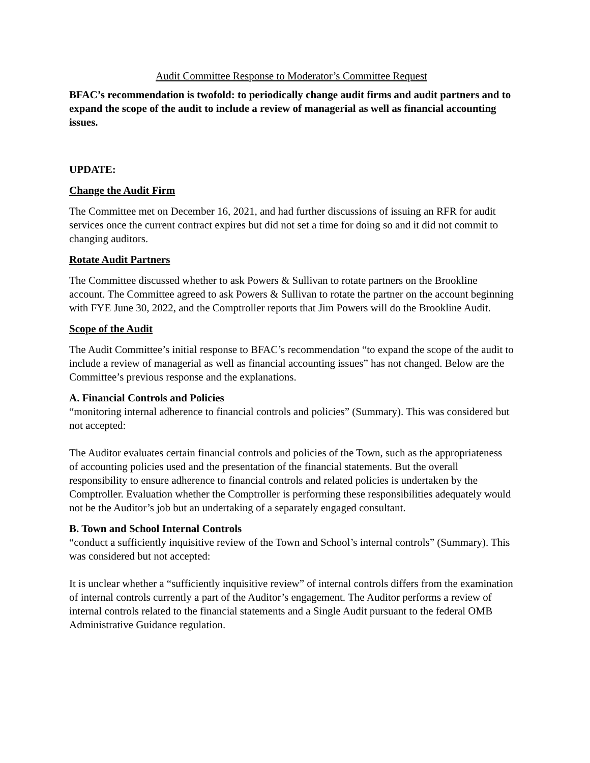Audit Committee Response to Moderator’s Committee Request
BFAC’s recommendation is twofold: to periodically change audit firms and audit partners and to expand the scope of the audit to include a review of managerial as well as financial accounting issues.
UPDATE:
Change the Audit Firm
The Committee met on December 16, 2021, and had further discussions of issuing an RFR for audit services once the current contract expires but did not set a time for doing so and it did not commit to changing auditors.
Rotate Audit Partners
The Committee discussed whether to ask Powers & Sullivan to rotate partners on the Brookline account. The Committee agreed to ask Powers & Sullivan to rotate the partner on the account beginning with FYE June 30, 2022, and the Comptroller reports that Jim Powers will do the Brookline Audit.
Scope of the Audit
The Audit Committee’s initial response to BFAC’s recommendation “to expand the scope of the audit to include a review of managerial as well as financial accounting issues” has not changed. Below are the Committee’s previous response and the explanations.
A. Financial Controls and Policies
“monitoring internal adherence to financial controls and policies” (Summary). This was considered but not accepted:
The Auditor evaluates certain financial controls and policies of the Town, such as the appropriateness of accounting policies used and the presentation of the financial statements. But the overall responsibility to ensure adherence to financial controls and related policies is undertaken by the Comptroller. Evaluation whether the Comptroller is performing these responsibilities adequately would not be the Auditor’s job but an undertaking of a separately engaged consultant.
B. Town and School Internal Controls
“conduct a sufficiently inquisitive review of the Town and School’s internal controls” (Summary). This was considered but not accepted:
It is unclear whether a “sufficiently inquisitive review” of internal controls differs from the examination of internal controls currently a part of the Auditor’s engagement. The Auditor performs a review of internal controls related to the financial statements and a Single Audit pursuant to the federal OMB Administrative Guidance regulation.